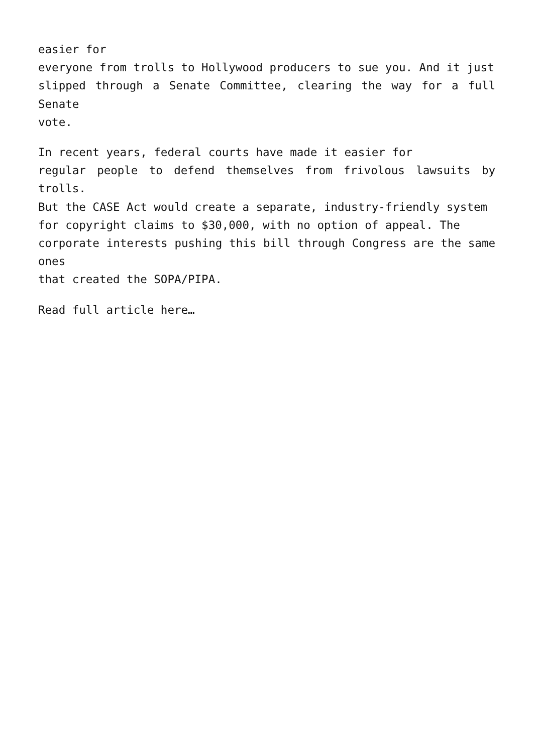easier for
everyone from trolls to Hollywood producers to sue you. And it just
slipped through a Senate Committee, clearing the way for a full Senate
vote.
In recent years, federal courts have made it easier for
regular people to defend themselves from frivolous lawsuits by trolls.
But the CASE Act would create a separate, industry-friendly system
for copyright claims to $30,000, with no option of appeal. The
corporate interests pushing this bill through Congress are the same ones
that created the SOPA/PIPA.
Read full article here…